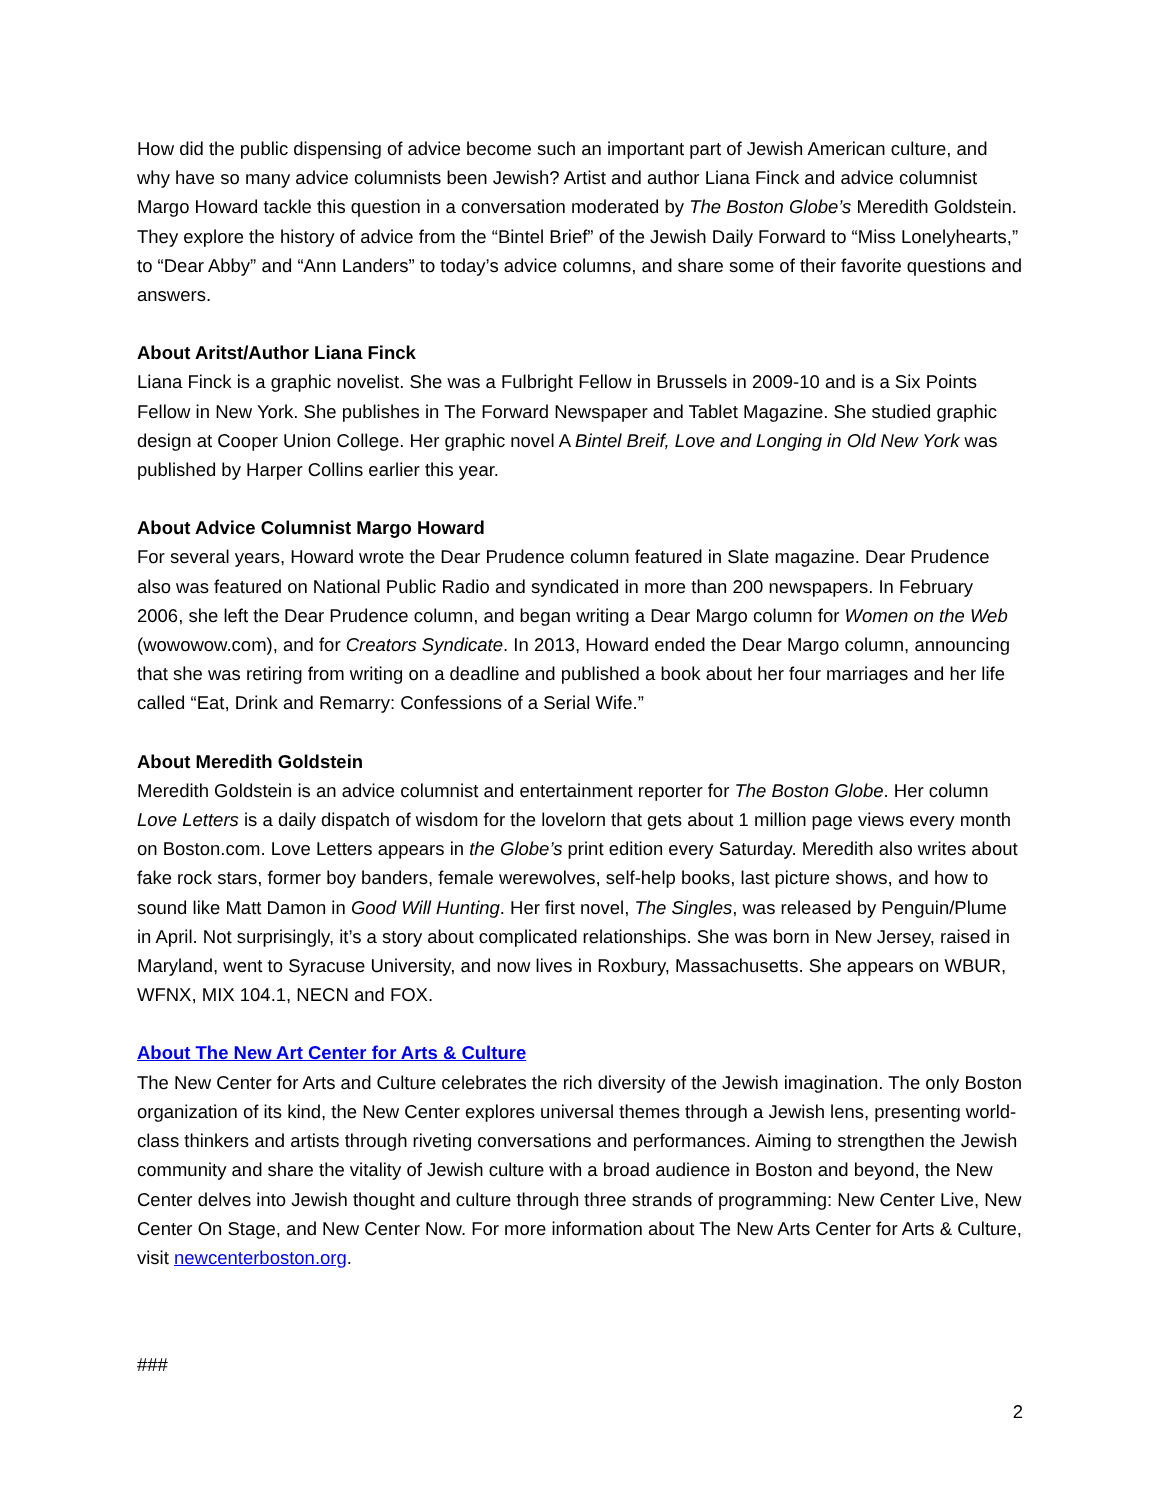How did the public dispensing of advice become such an important part of Jewish American culture, and why have so many advice columnists been Jewish? Artist and author Liana Finck and advice columnist Margo Howard tackle this question in a conversation moderated by The Boston Globe’s Meredith Goldstein. They explore the history of advice from the “Bintel Brief” of the Jewish Daily Forward to “Miss Lonelyhearts,” to “Dear Abby” and “Ann Landers” to today’s advice columns, and share some of their favorite questions and answers.
About Aritst/Author Liana Finck
Liana Finck is a graphic novelist. She was a Fulbright Fellow in Brussels in 2009-10 and is a Six Points Fellow in New York. She publishes in The Forward Newspaper and Tablet Magazine. She studied graphic design at Cooper Union College. Her graphic novel A Bintel Breif, Love and Longing in Old New York was published by Harper Collins earlier this year.
About Advice Columnist Margo Howard
For several years, Howard wrote the Dear Prudence column featured in Slate magazine. Dear Prudence also was featured on National Public Radio and syndicated in more than 200 newspapers. In February 2006, she left the Dear Prudence column, and began writing a Dear Margo column for Women on the Web (wowowow.com), and for Creators Syndicate. In 2013, Howard ended the Dear Margo column, announcing that she was retiring from writing on a deadline and published a book about her four marriages and her life called “Eat, Drink and Remarry: Confessions of a Serial Wife.”
About Meredith Goldstein
Meredith Goldstein is an advice columnist and entertainment reporter for The Boston Globe. Her column Love Letters is a daily dispatch of wisdom for the lovelorn that gets about 1 million page views every month on Boston.com. Love Letters appears in the Globe’s print edition every Saturday. Meredith also writes about fake rock stars, former boy banders, female werewolves, self-help books, last picture shows, and how to sound like Matt Damon in Good Will Hunting. Her first novel, The Singles, was released by Penguin/Plume in April. Not surprisingly, it’s a story about complicated relationships. She was born in New Jersey, raised in Maryland, went to Syracuse University, and now lives in Roxbury, Massachusetts. She appears on WBUR, WFNX, MIX 104.1, NECN and FOX.
About The New Art Center for Arts & Culture
The New Center for Arts and Culture celebrates the rich diversity of the Jewish imagination. The only Boston organization of its kind, the New Center explores universal themes through a Jewish lens, presenting world-class thinkers and artists through riveting conversations and performances. Aiming to strengthen the Jewish community and share the vitality of Jewish culture with a broad audience in Boston and beyond, the New Center delves into Jewish thought and culture through three strands of programming: New Center Live, New Center On Stage, and New Center Now. For more information about The New Arts Center for Arts & Culture, visit newcenterboston.org.
###
2